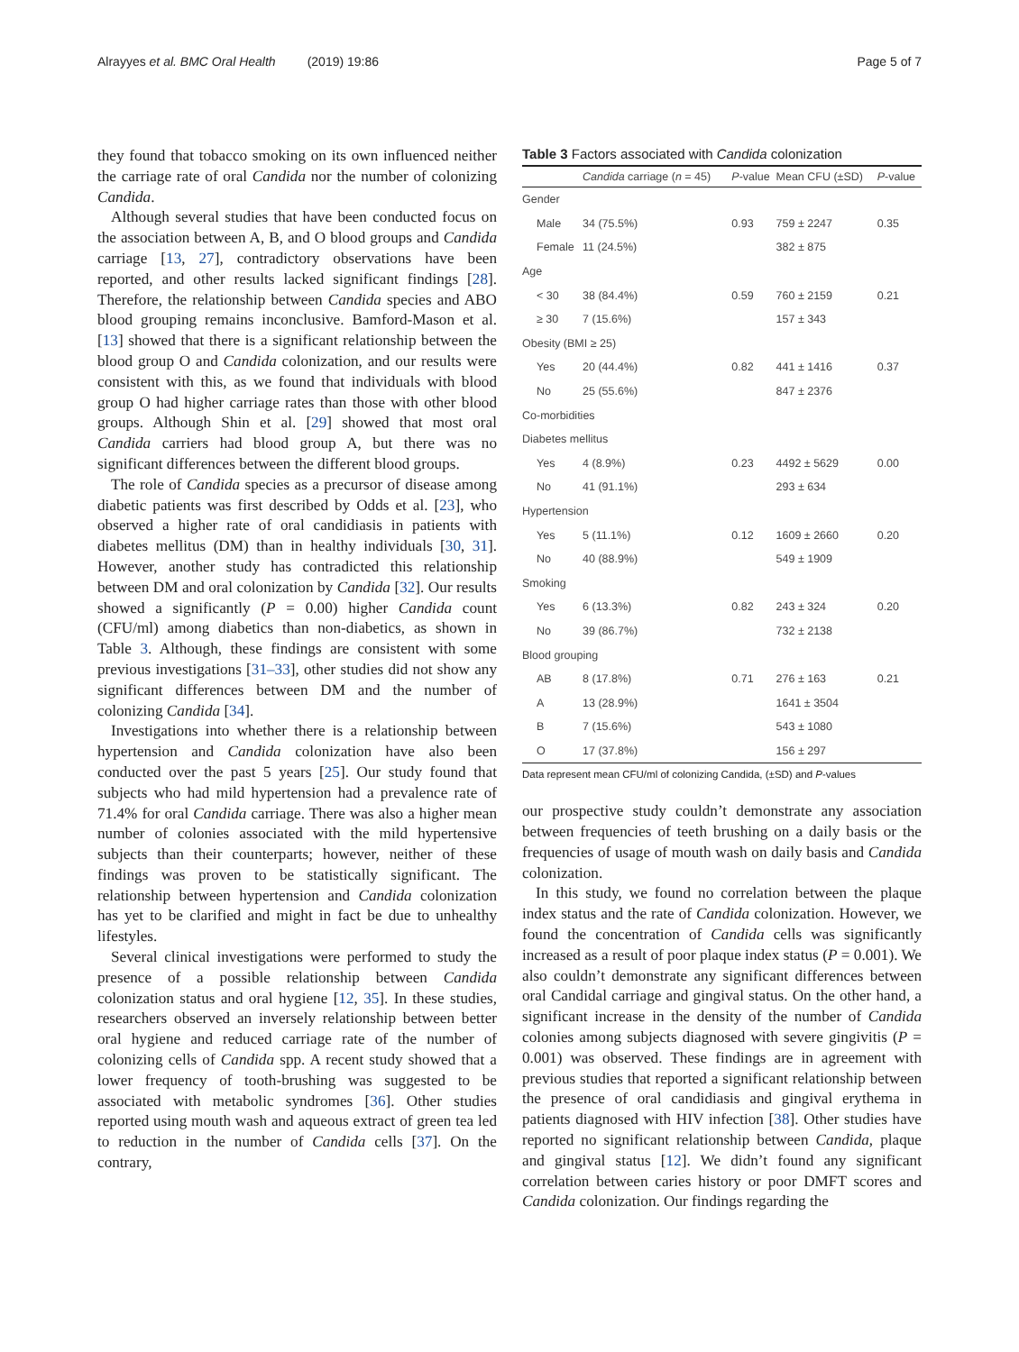Alrayyes et al. BMC Oral Health (2019) 19:86 Page 5 of 7
they found that tobacco smoking on its own influenced neither the carriage rate of oral Candida nor the number of colonizing Candida.
Although several studies that have been conducted focus on the association between A, B, and O blood groups and Candida carriage [13, 27], contradictory observations have been reported, and other results lacked significant findings [28]. Therefore, the relationship between Candida species and ABO blood grouping remains inconclusive. Bamford-Mason et al. [13] showed that there is a significant relationship between the blood group O and Candida colonization, and our results were consistent with this, as we found that individuals with blood group O had higher carriage rates than those with other blood groups. Although Shin et al. [29] showed that most oral Candida carriers had blood group A, but there was no significant differences between the different blood groups.
The role of Candida species as a precursor of disease among diabetic patients was first described by Odds et al. [23], who observed a higher rate of oral candidiasis in patients with diabetes mellitus (DM) than in healthy individuals [30, 31]. However, another study has contradicted this relationship between DM and oral colonization by Candida [32]. Our results showed a significantly (P = 0.00) higher Candida count (CFU/ml) among diabetics than non-diabetics, as shown in Table 3. Although, these findings are consistent with some previous investigations [31–33], other studies did not show any significant differences between DM and the number of colonizing Candida [34].
Investigations into whether there is a relationship between hypertension and Candida colonization have also been conducted over the past 5 years [25]. Our study found that subjects who had mild hypertension had a prevalence rate of 71.4% for oral Candida carriage. There was also a higher mean number of colonies associated with the mild hypertensive subjects than their counterparts; however, neither of these findings was proven to be statistically significant. The relationship between hypertension and Candida colonization has yet to be clarified and might in fact be due to unhealthy lifestyles.
Several clinical investigations were performed to study the presence of a possible relationship between Candida colonization status and oral hygiene [12, 35]. In these studies, researchers observed an inversely relationship between better oral hygiene and reduced carriage rate of the number of colonizing cells of Candida spp. A recent study showed that a lower frequency of tooth-brushing was suggested to be associated with metabolic syndromes [36]. Other studies reported using mouth wash and aqueous extract of green tea led to reduction in the number of Candida cells [37]. On the contrary,
Table 3 Factors associated with Candida colonization
| | Candida carriage ( n = 45) | P -value | Mean CFU (±SD) | P -value |
| --- | --- | --- | --- | --- |
| Gender | | | | |
| Male | 34 (75.5%) | 0.93 | 759 ± 2247 | 0.35 |
| Female | 11 (24.5%) | | 382 ± 875 | |
| Age | | | | |
| < 30 | 38 (84.4%) | 0.59 | 760 ± 2159 | 0.21 |
| ≥ 30 | 7 (15.6%) | | 157 ± 343 | |
| Obesity (BMI ≥ 25) | | | | |
| Yes | 20 (44.4%) | 0.82 | 441 ± 1416 | 0.37 |
| No | 25 (55.6%) | | 847 ± 2376 | |
| Co-morbidities | | | | |
| Diabetes mellitus | | | | |
| Yes | 4 (8.9%) | 0.23 | 4492 ± 5629 | 0.00 |
| No | 41 (91.1%) | | 293 ± 634 | |
| Hypertension | | | | |
| Yes | 5 (11.1%) | 0.12 | 1609 ± 2660 | 0.20 |
| No | 40 (88.9%) | | 549 ± 1909 | |
| Smoking | | | | |
| Yes | 6 (13.3%) | 0.82 | 243 ± 324 | 0.20 |
| No | 39 (86.7%) | | 732 ± 2138 | |
| Blood grouping | | | | |
| AB | 8 (17.8%) | 0.71 | 276 ± 163 | 0.21 |
| A | 13 (28.9%) | | 1641 ± 3504 | |
| B | 7 (15.6%) | | 543 ± 1080 | |
| O | 17 (37.8%) | | 156 ± 297 | |
Data represent mean CFU/ml of colonizing Candida, (±SD) and P-values
our prospective study couldn’t demonstrate any association between frequencies of teeth brushing on a daily basis or the frequencies of usage of mouth wash on daily basis and Candida colonization.
In this study, we found no correlation between the plaque index status and the rate of Candida colonization. However, we found the concentration of Candida cells was significantly increased as a result of poor plaque index status (P = 0.001). We also couldn’t demonstrate any significant differences between oral Candidal carriage and gingival status. On the other hand, a significant increase in the density of the number of Candida colonies among subjects diagnosed with severe gingivitis (P = 0.001) was observed. These findings are in agreement with previous studies that reported a significant relationship between the presence of oral candidiasis and gingival erythema in patients diagnosed with HIV infection [38]. Other studies have reported no significant relationship between Candida, plaque and gingival status [12]. We didn’t found any significant correlation between caries history or poor DMFT scores and Candida colonization. Our findings regarding the